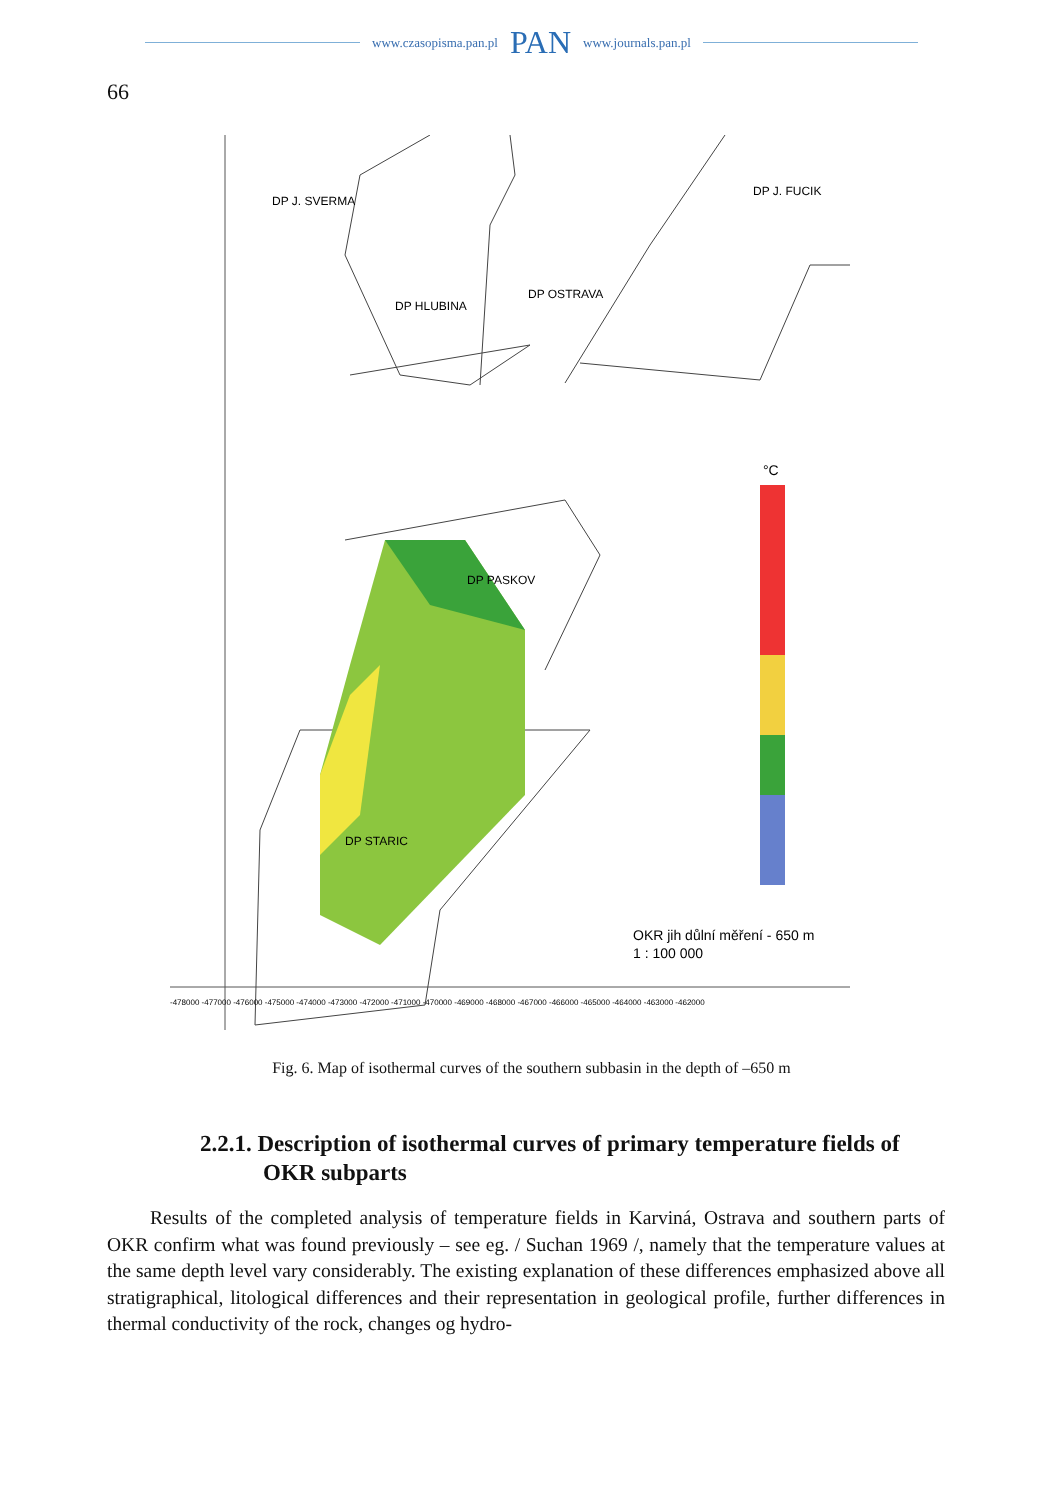www.czasopisma.pan.pl PAN www.journals.pan.pl
66
DP J. SVERMA
DP J. FUCIK
DP HLUBINA
DP OSTRAVA
DP PASKOV
DP STARIC
°C
OKR jih důlní měření - 650 m
1 : 100 000
-478000 -477000 -476000 -475000 -474000 -473000 -472000 -471000 -470000 -469000 -468000 -467000 -466000 -465000 -464000 -463000 -462000
Fig. 6. Map of isothermal curves of the southern subbasin in the depth of –650 m
2.2.1. Description of isothermal curves of primary temperature fields of OKR subparts
Results of the completed analysis of temperature fields in Karviná, Ostrava and southern parts of OKR confirm what was found previously – see eg. / Suchan 1969 /, namely that the temperature values at the same depth level vary considerably. The existing explanation of these differences emphasized above all stratigraphical, litological differences and their representation in geological profile, further differences in thermal conductivity of the rock, changes og hydro-